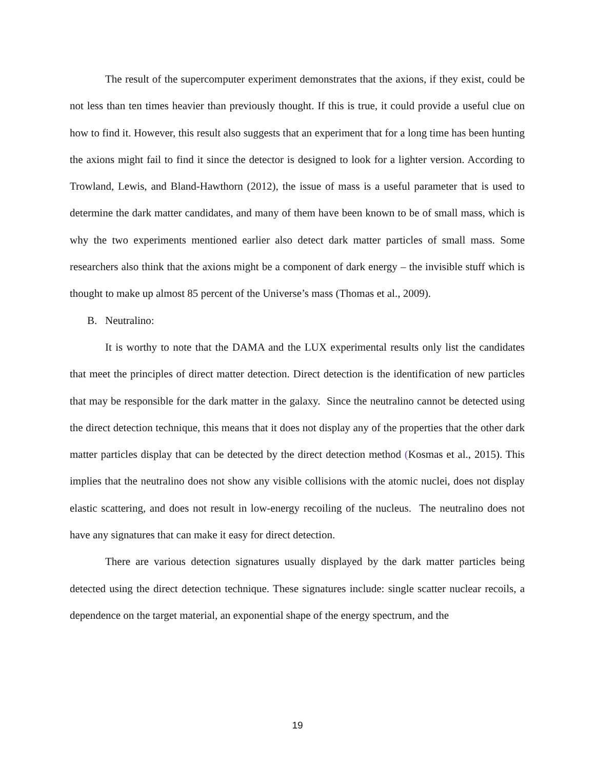The result of the supercomputer experiment demonstrates that the axions, if they exist, could be not less than ten times heavier than previously thought. If this is true, it could provide a useful clue on how to find it. However, this result also suggests that an experiment that for a long time has been hunting the axions might fail to find it since the detector is designed to look for a lighter version. According to Trowland, Lewis, and Bland-Hawthorn (2012), the issue of mass is a useful parameter that is used to determine the dark matter candidates, and many of them have been known to be of small mass, which is why the two experiments mentioned earlier also detect dark matter particles of small mass. Some researchers also think that the axions might be a component of dark energy – the invisible stuff which is thought to make up almost 85 percent of the Universe’s mass (Thomas et al., 2009).
B. Neutralino:
It is worthy to note that the DAMA and the LUX experimental results only list the candidates that meet the principles of direct matter detection. Direct detection is the identification of new particles that may be responsible for the dark matter in the galaxy. Since the neutralino cannot be detected using the direct detection technique, this means that it does not display any of the properties that the other dark matter particles display that can be detected by the direct detection method (Kosmas et al., 2015). This implies that the neutralino does not show any visible collisions with the atomic nuclei, does not display elastic scattering, and does not result in low-energy recoiling of the nucleus. The neutralino does not have any signatures that can make it easy for direct detection.
There are various detection signatures usually displayed by the dark matter particles being detected using the direct detection technique. These signatures include: single scatter nuclear recoils, a dependence on the target material, an exponential shape of the energy spectrum, and the
19